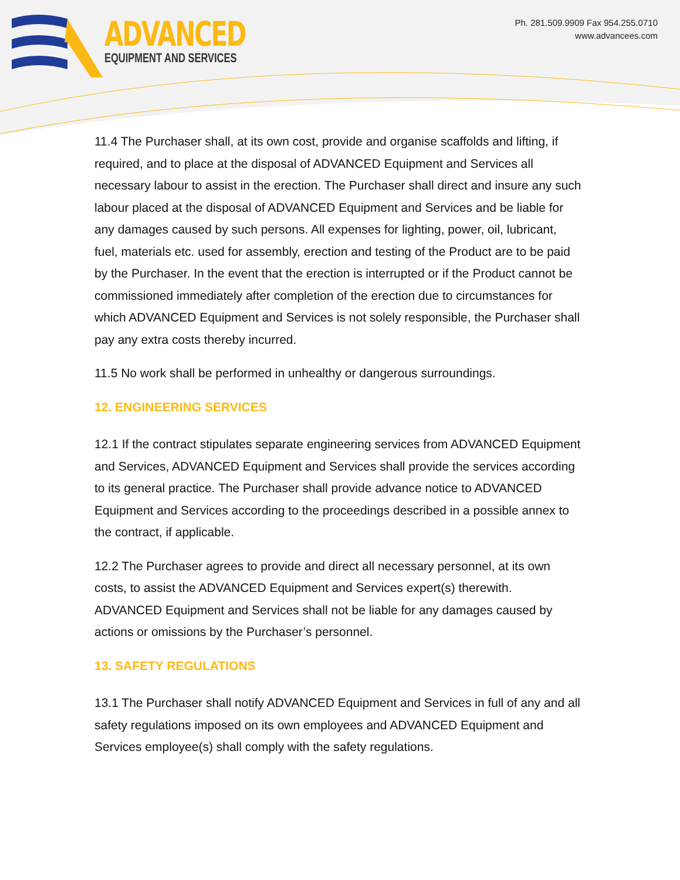ADVANCED
EQUIPMENT AND SERVICES
Ph. 281.509.9909 Fax 954.255.0710
www.advancees.com
11.4 The Purchaser shall, at its own cost, provide and organise scaffolds and lifting, if required, and to place at the disposal of ADVANCED Equipment and Services all necessary labour to assist in the erection. The Purchaser shall direct and insure any such labour placed at the disposal of ADVANCED Equipment and Services and be liable for any damages caused by such persons. All expenses for lighting, power, oil, lubricant, fuel, materials etc. used for assembly, erection and testing of the Product are to be paid by the Purchaser. In the event that the erection is interrupted or if the Product cannot be commissioned immediately after completion of the erection due to circumstances for which ADVANCED Equipment and Services is not solely responsible, the Purchaser shall pay any extra costs thereby incurred.
11.5 No work shall be performed in unhealthy or dangerous surroundings.
12. ENGINEERING SERVICES
12.1 If the contract stipulates separate engineering services from ADVANCED Equipment and Services, ADVANCED Equipment and Services shall provide the services according to its general practice. The Purchaser shall provide advance notice to ADVANCED Equipment and Services according to the proceedings described in a possible annex to the contract, if applicable.
12.2 The Purchaser agrees to provide and direct all necessary personnel, at its own costs, to assist the ADVANCED Equipment and Services expert(s) therewith. ADVANCED Equipment and Services shall not be liable for any damages caused by actions or omissions by the Purchaser’s personnel.
13. SAFETY REGULATIONS
13.1 The Purchaser shall notify ADVANCED Equipment and Services in full of any and all safety regulations imposed on its own employees and ADVANCED Equipment and Services employee(s) shall comply with the safety regulations.